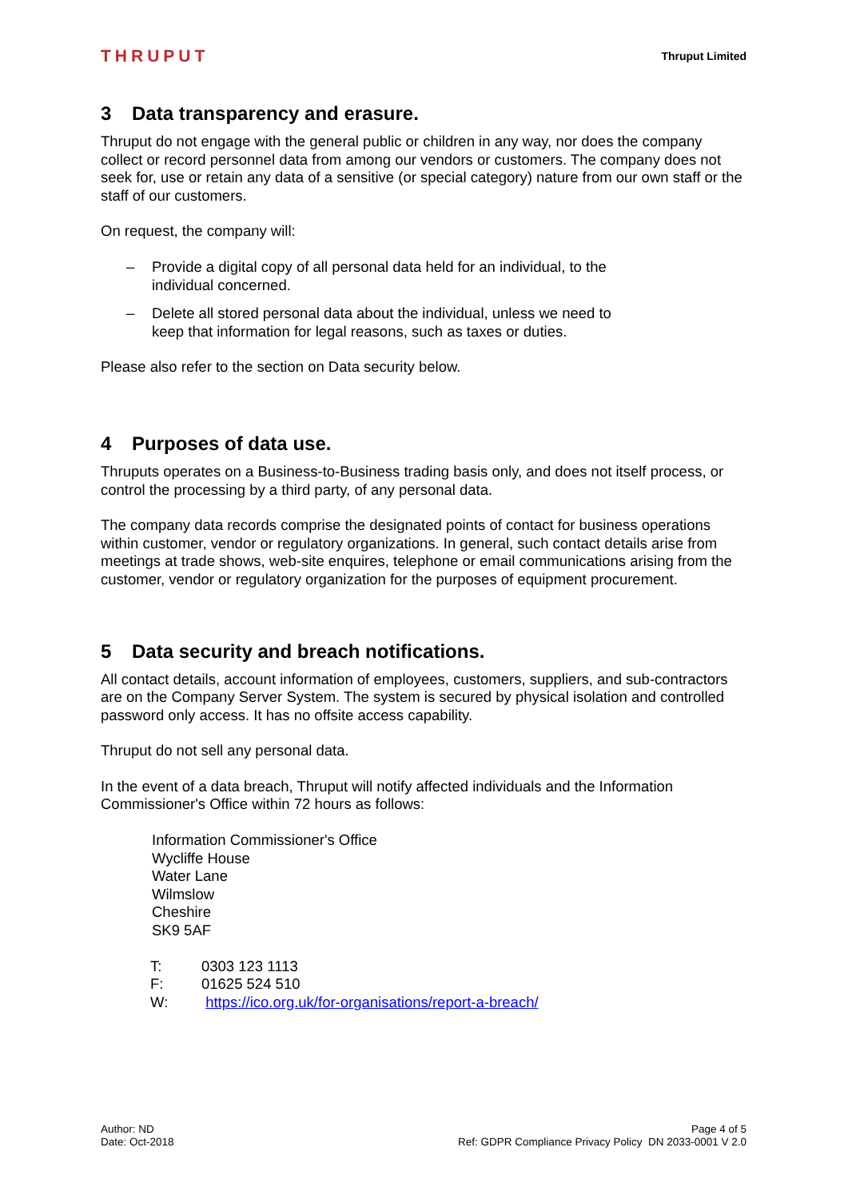THRUPUT
Thruput Limited
3 Data transparency and erasure.
Thruput do not engage with the general public or children in any way, nor does the company collect or record personnel data from among our vendors or customers. The company does not seek for, use or retain any data of a sensitive (or special category) nature from our own staff or the staff of our customers.
On request, the company will:
– Provide a digital copy of all personal data held for an individual, to the individual concerned.
– Delete all stored personal data about the individual, unless we need to keep that information for legal reasons, such as taxes or duties.
Please also refer to the section on Data security below.
4 Purposes of data use.
Thruputs operates on a Business-to-Business trading basis only, and does not itself process, or control the processing by a third party, of any personal data.
The company data records comprise the designated points of contact for business operations within customer, vendor or regulatory organizations. In general, such contact details arise from meetings at trade shows, web-site enquires, telephone or email communications arising from the customer, vendor or regulatory organization for the purposes of equipment procurement.
5 Data security and breach notifications.
All contact details, account information of employees, customers, suppliers, and sub-contractors are on the Company Server System. The system is secured by physical isolation and controlled password only access. It has no offsite access capability.
Thruput do not sell any personal data.
In the event of a data breach, Thruput will notify affected individuals and the Information Commissioner's Office within 72 hours as follows:
Information Commissioner's Office
Wycliffe House
Water Lane
Wilmslow
Cheshire
SK9 5AF
| T: | 0303 123 1113 |
| F: | 01625 524 510 |
| W: | https://ico.org.uk/for-organisations/report-a-breach/ |
Author: ND
Date: Oct-2018
Page 4 of 5
Ref: GDPR Compliance Privacy Policy DN 2033-0001 V 2.0